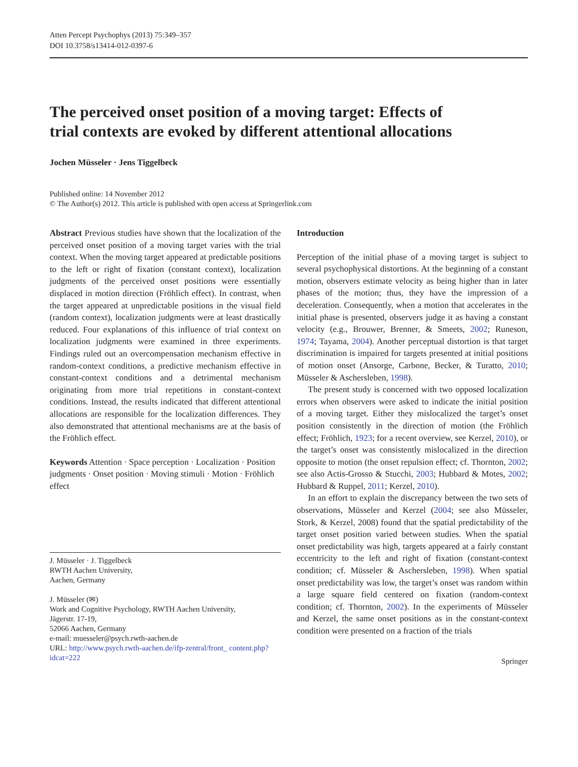Atten Percept Psychophys (2013) 75:349–357
DOI 10.3758/s13414-012-0397-6
The perceived onset position of a moving target: Effects of trial contexts are evoked by different attentional allocations
Jochen Müsseler · Jens Tiggelbeck
Published online: 14 November 2012
© The Author(s) 2012. This article is published with open access at Springerlink.com
Abstract Previous studies have shown that the localization of the perceived onset position of a moving target varies with the trial context. When the moving target appeared at predictable positions to the left or right of fixation (constant context), localization judgments of the perceived onset positions were essentially displaced in motion direction (Fröhlich effect). In contrast, when the target appeared at unpredictable positions in the visual field (random context), localization judgments were at least drastically reduced. Four explanations of this influence of trial context on localization judgments were examined in three experiments. Findings ruled out an overcompensation mechanism effective in random-context conditions, a predictive mechanism effective in constant-context conditions and a detrimental mechanism originating from more trial repetitions in constant-context conditions. Instead, the results indicated that different attentional allocations are responsible for the localization differences. They also demonstrated that attentional mechanisms are at the basis of the Fröhlich effect.
Keywords Attention · Space perception · Localization · Position judgments · Onset position · Moving stimuli · Motion · Fröhlich effect
J. Müsseler · J. Tiggelbeck
RWTH Aachen University,
Aachen, Germany
J. Müsseler (✉)
Work and Cognitive Psychology, RWTH Aachen University,
Jägerstr. 17-19,
52066 Aachen, Germany
e-mail: muesseler@psych.rwth-aachen.de
URL: http://www.psych.rwth-aachen.de/ifp-zentral/front_ content.php?idcat=222
Introduction
Perception of the initial phase of a moving target is subject to several psychophysical distortions. At the beginning of a constant motion, observers estimate velocity as being higher than in later phases of the motion; thus, they have the impression of a deceleration. Consequently, when a motion that accelerates in the initial phase is presented, observers judge it as having a constant velocity (e.g., Brouwer, Brenner, & Smeets, 2002; Runeson, 1974; Tayama, 2004). Another perceptual distortion is that target discrimination is impaired for targets presented at initial positions of motion onset (Ansorge, Carbone, Becker, & Turatto, 2010; Müsseler & Aschersleben, 1998).
The present study is concerned with two opposed localization errors when observers were asked to indicate the initial position of a moving target. Either they mislocalized the target’s onset position consistently in the direction of motion (the Fröhlich effect; Fröhlich, 1923; for a recent overview, see Kerzel, 2010), or the target’s onset was consistently mislocalized in the direction opposite to motion (the onset repulsion effect; cf. Thornton, 2002; see also Actis-Grosso & Stucchi, 2003; Hubbard & Motes, 2002; Hubbard & Ruppel, 2011; Kerzel, 2010).
In an effort to explain the discrepancy between the two sets of observations, Müsseler and Kerzel (2004; see also Müsseler, Stork, & Kerzel, 2008) found that the spatial predictability of the target onset position varied between studies. When the spatial onset predictability was high, targets appeared at a fairly constant eccentricity to the left and right of fixation (constant-context condition; cf. Müsseler & Aschersleben, 1998). When spatial onset predictability was low, the target’s onset was random within a large square field centered on fixation (random-context condition; cf. Thornton, 2002). In the experiments of Müsseler and Kerzel, the same onset positions as in the constant-context condition were presented on a fraction of the trials
Springer